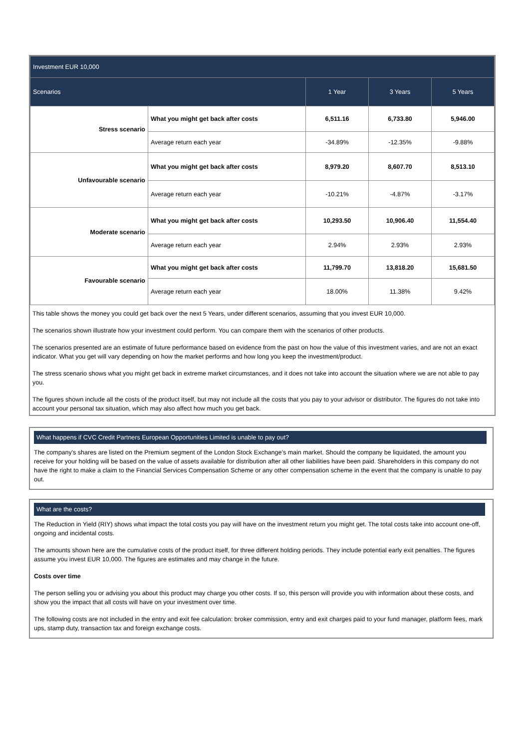| Investment EUR 10,000 | | | | |
| --- | --- | --- | --- | --- |
| Scenarios | | 1 Year | 3 Years | 5 Years |
| Stress scenario | What you might get back after costs | 6,511.16 | 6,733.80 | 5,946.00 |
| | Average return each year | -34.89% | -12.35% | -9.88% |
| Unfavourable scenario | What you might get back after costs | 8,979.20 | 8,607.70 | 8,513.10 |
| | Average return each year | -10.21% | -4.87% | -3.17% |
| Moderate scenario | What you might get back after costs | 10,293.50 | 10,906.40 | 11,554.40 |
| | Average return each year | 2.94% | 2.93% | 2.93% |
| Favourable scenario | What you might get back after costs | 11,799.70 | 13,818.20 | 15,681.50 |
| | Average return each year | 18.00% | 11.38% | 9.42% |
This table shows the money you could get back over the next 5 Years, under different scenarios, assuming that you invest EUR 10,000.
The scenarios shown illustrate how your investment could perform. You can compare them with the scenarios of other products.
The scenarios presented are an estimate of future performance based on evidence from the past on how the value of this investment varies, and are not an exact indicator. What you get will vary depending on how the market performs and how long you keep the investment/product.
The stress scenario shows what you might get back in extreme market circumstances, and it does not take into account the situation where we are not able to pay you.
The figures shown include all the costs of the product itself, but may not include all the costs that you pay to your advisor or distributor. The figures do not take into account your personal tax situation, which may also affect how much you get back.
What happens if CVC Credit Partners European Opportunities Limited is unable to pay out?
The company's shares are listed on the Premium segment of the London Stock Exchange’s main market. Should the company be liquidated, the amount you receive for your holding will be based on the value of assets available for distribution after all other liabilities have been paid. Shareholders in this company do not have the right to make a claim to the Financial Services Compensation Scheme or any other compensation scheme in the event that the company is unable to pay out.
What are the costs?
The Reduction in Yield (RIY) shows what impact the total costs you pay will have on the investment return you might get. The total costs take into account one-off, ongoing and incidental costs.
The amounts shown here are the cumulative costs of the product itself, for three different holding periods. They include potential early exit penalties. The figures assume you invest EUR 10,000. The figures are estimates and may change in the future.
Costs over time
The person selling you or advising you about this product may charge you other costs. If so, this person will provide you with information about these costs, and show you the impact that all costs will have on your investment over time.
The following costs are not included in the entry and exit fee calculation: broker commission, entry and exit charges paid to your fund manager, platform fees, mark ups, stamp duty, transaction tax and foreign exchange costs.